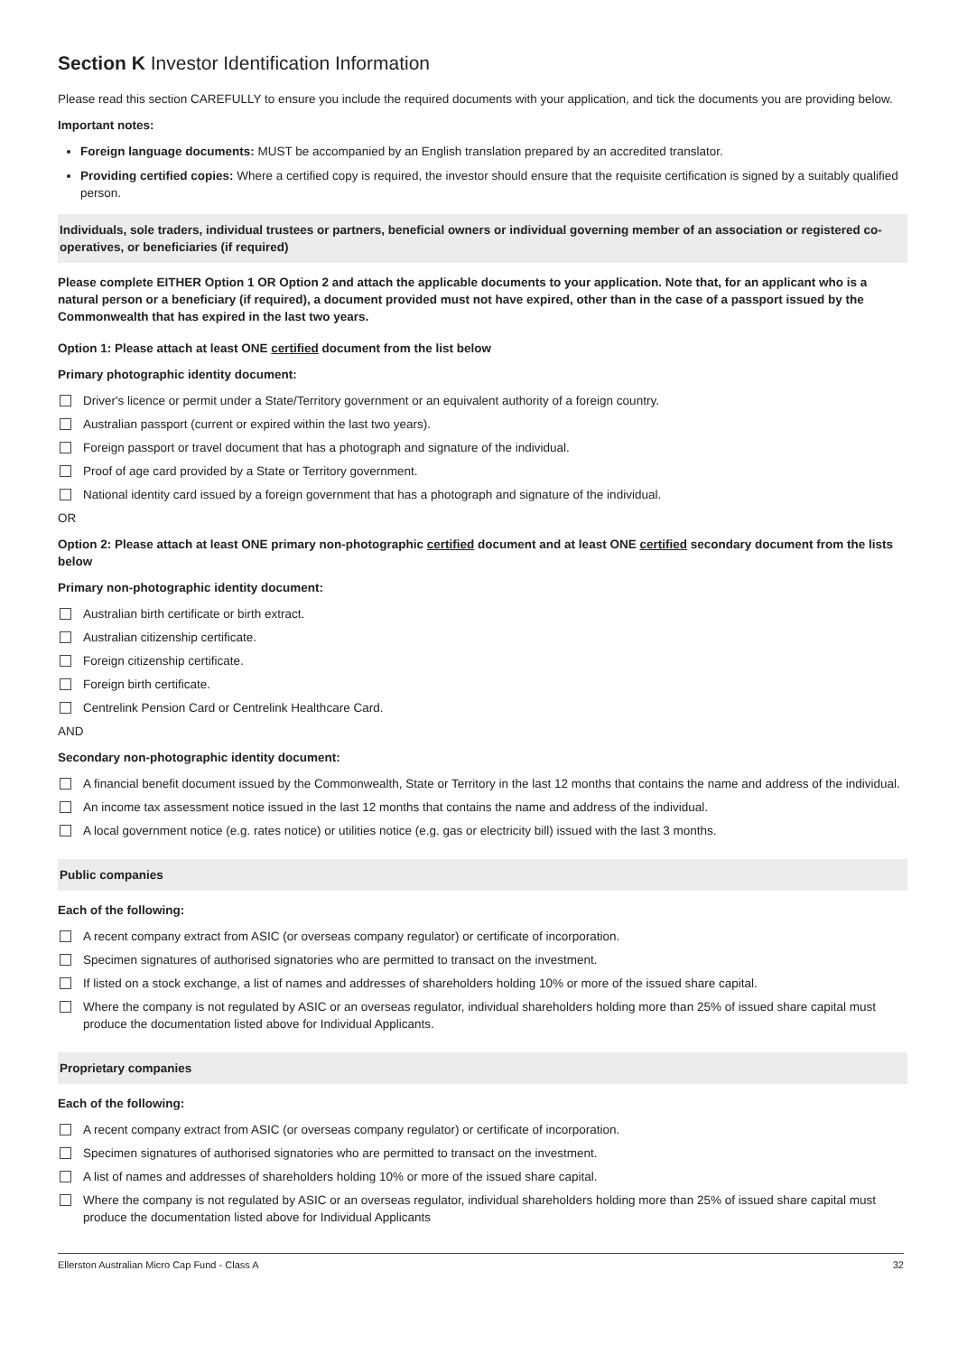Section K Investor Identification Information
Please read this section CAREFULLY to ensure you include the required documents with your application, and tick the documents you are providing below.
Important notes:
Foreign language documents: MUST be accompanied by an English translation prepared by an accredited translator.
Providing certified copies: Where a certified copy is required, the investor should ensure that the requisite certification is signed by a suitably qualified person.
Individuals, sole traders, individual trustees or partners, beneficial owners or individual governing member of an association or registered co-operatives, or beneficiaries (if required)
Please complete EITHER Option 1 OR Option 2 and attach the applicable documents to your application. Note that, for an applicant who is a natural person or a beneficiary (if required), a document provided must not have expired, other than in the case of a passport issued by the Commonwealth that has expired in the last two years.
Option 1: Please attach at least ONE certified document from the list below
Primary photographic identity document:
Driver's licence or permit under a State/Territory government or an equivalent authority of a foreign country.
Australian passport (current or expired within the last two years).
Foreign passport or travel document that has a photograph and signature of the individual.
Proof of age card provided by a State or Territory government.
National identity card issued by a foreign government that has a photograph and signature of the individual.
OR
Option 2: Please attach at least ONE primary non-photographic certified document and at least ONE certified secondary document from the lists below
Primary non-photographic identity document:
Australian birth certificate or birth extract.
Australian citizenship certificate.
Foreign citizenship certificate.
Foreign birth certificate.
Centrelink Pension Card or Centrelink Healthcare Card.
AND
Secondary non-photographic identity document:
A financial benefit document issued by the Commonwealth, State or Territory in the last 12 months that contains the name and address of the individual.
An income tax assessment notice issued in the last 12 months that contains the name and address of the individual.
A local government notice (e.g. rates notice) or utilities notice (e.g. gas or electricity bill) issued with the last 3 months.
Public companies
Each of the following:
A recent company extract from ASIC (or overseas company regulator) or certificate of incorporation.
Specimen signatures of authorised signatories who are permitted to transact on the investment.
If listed on a stock exchange, a list of names and addresses of shareholders holding 10% or more of the issued share capital.
Where the company is not regulated by ASIC or an overseas regulator, individual shareholders holding more than 25% of issued share capital must produce the documentation listed above for Individual Applicants.
Proprietary companies
Each of the following:
A recent company extract from ASIC (or overseas company regulator) or certificate of incorporation.
Specimen signatures of authorised signatories who are permitted to transact on the investment.
A list of names and addresses of shareholders holding 10% or more of the issued share capital.
Where the company is not regulated by ASIC or an overseas regulator, individual shareholders holding more than 25% of issued share capital must produce the documentation listed above for Individual Applicants
Ellerston Australian Micro Cap Fund - Class A 32